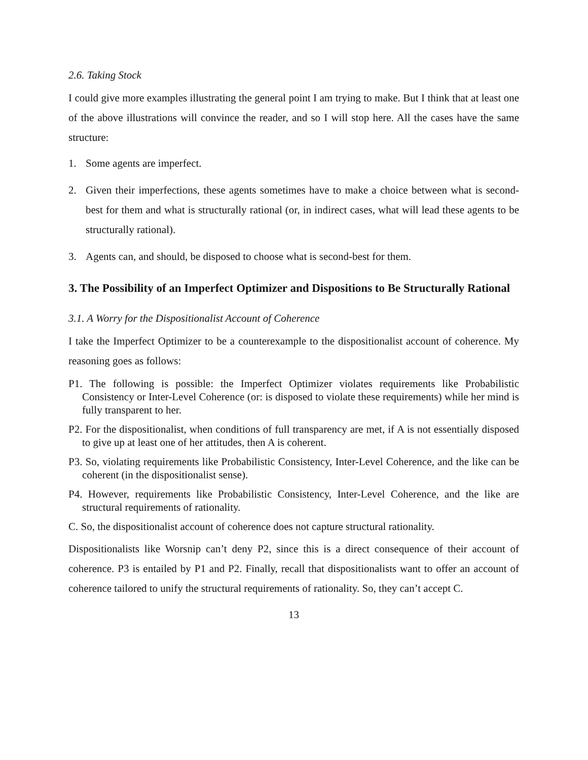2.6. Taking Stock
I could give more examples illustrating the general point I am trying to make. But I think that at least one of the above illustrations will convince the reader, and so I will stop here. All the cases have the same structure:
1. Some agents are imperfect.
2. Given their imperfections, these agents sometimes have to make a choice between what is second-best for them and what is structurally rational (or, in indirect cases, what will lead these agents to be structurally rational).
3. Agents can, and should, be disposed to choose what is second-best for them.
3. The Possibility of an Imperfect Optimizer and Dispositions to Be Structurally Rational
3.1. A Worry for the Dispositionalist Account of Coherence
I take the Imperfect Optimizer to be a counterexample to the dispositionalist account of coherence. My reasoning goes as follows:
P1. The following is possible: the Imperfect Optimizer violates requirements like Probabilistic Consistency or Inter-Level Coherence (or: is disposed to violate these requirements) while her mind is fully transparent to her.
P2. For the dispositionalist, when conditions of full transparency are met, if A is not essentially disposed to give up at least one of her attitudes, then A is coherent.
P3. So, violating requirements like Probabilistic Consistency, Inter-Level Coherence, and the like can be coherent (in the dispositionalist sense).
P4. However, requirements like Probabilistic Consistency, Inter-Level Coherence, and the like are structural requirements of rationality.
C. So, the dispositionalist account of coherence does not capture structural rationality.
Dispositionalists like Worsnip can’t deny P2, since this is a direct consequence of their account of coherence. P3 is entailed by P1 and P2. Finally, recall that dispositionalists want to offer an account of coherence tailored to unify the structural requirements of rationality. So, they can’t accept C.
13